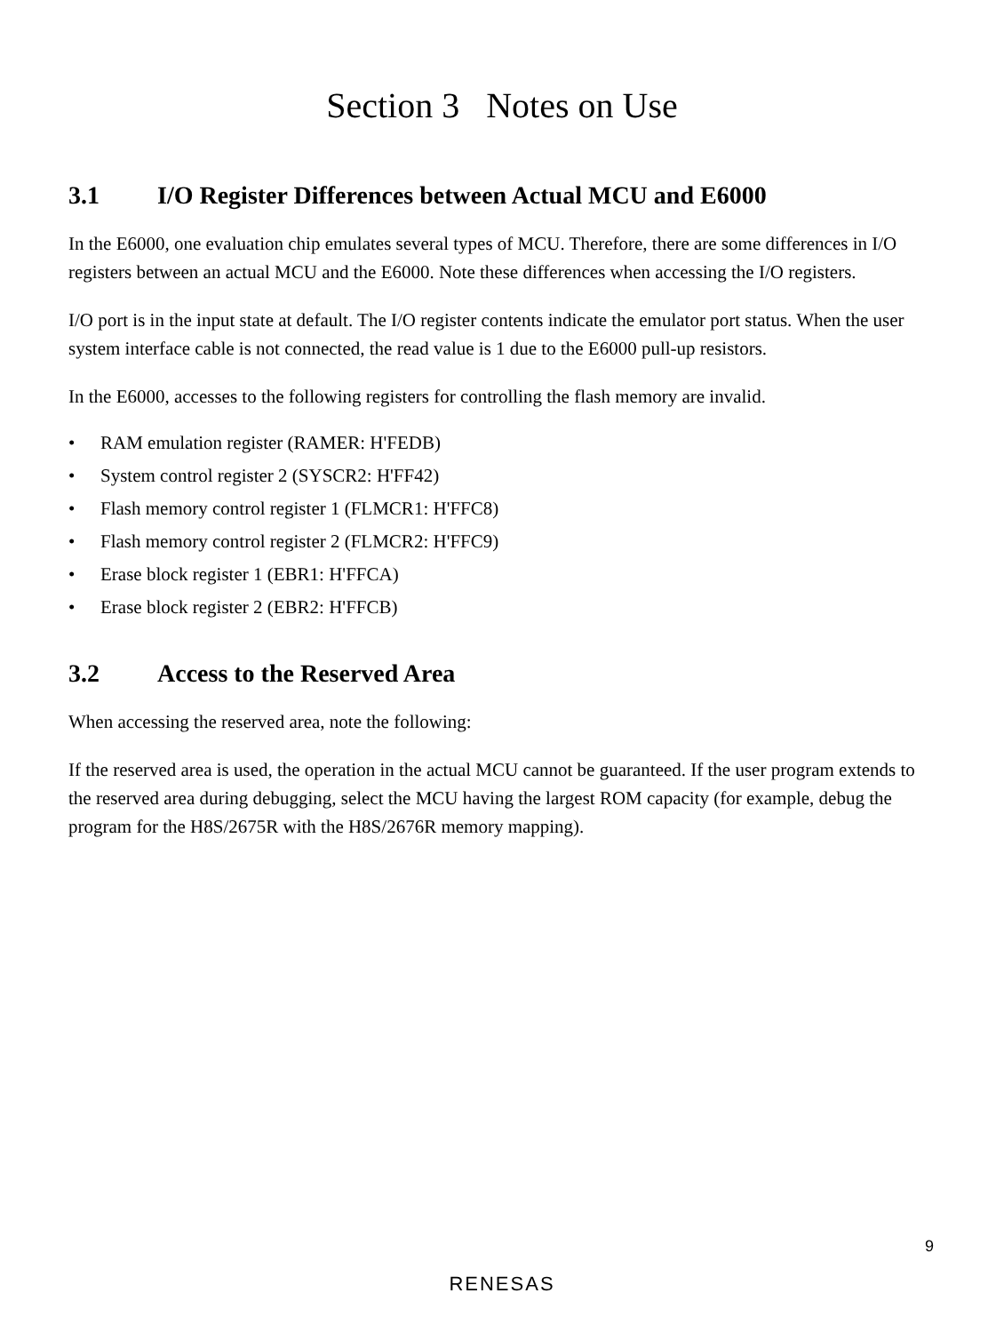Section 3 Notes on Use
3.1 I/O Register Differences between Actual MCU and E6000
In the E6000, one evaluation chip emulates several types of MCU. Therefore, there are some differences in I/O registers between an actual MCU and the E6000. Note these differences when accessing the I/O registers.
I/O port is in the input state at default. The I/O register contents indicate the emulator port status. When the user system interface cable is not connected, the read value is 1 due to the E6000 pull-up resistors.
In the E6000, accesses to the following registers for controlling the flash memory are invalid.
• RAM emulation register (RAMER: H'FEDB)
• System control register 2 (SYSCR2: H'FF42)
• Flash memory control register 1 (FLMCR1: H'FFC8)
• Flash memory control register 2 (FLMCR2: H'FFC9)
• Erase block register 1 (EBR1: H'FFCA)
• Erase block register 2 (EBR2: H'FFCB)
3.2 Access to the Reserved Area
When accessing the reserved area, note the following:
If the reserved area is used, the operation in the actual MCU cannot be guaranteed. If the user program extends to the reserved area during debugging, select the MCU having the largest ROM capacity (for example, debug the program for the H8S/2675R with the H8S/2676R memory mapping).
9
RENESAS